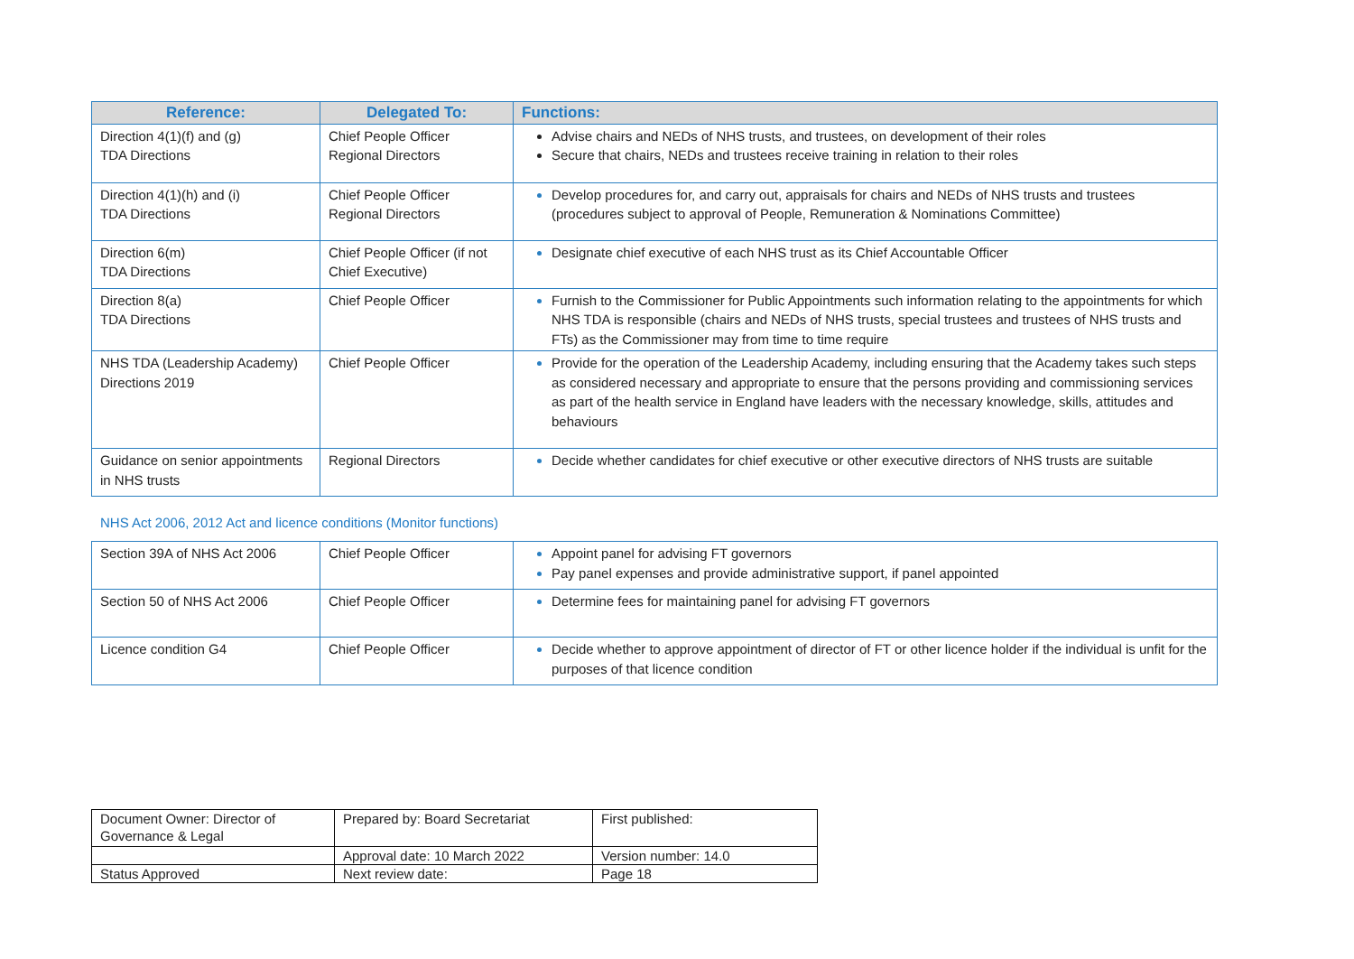| Reference: | Delegated To: | Functions: |
| --- | --- | --- |
| Direction 4(1)(f) and (g) TDA Directions | Chief People Officer Regional Directors | Advise chairs and NEDs of NHS trusts, and trustees, on development of their roles Secure that chairs, NEDs and trustees receive training in relation to their roles |
| Direction 4(1)(h) and (i) TDA Directions | Chief People Officer Regional Directors | Develop procedures for, and carry out, appraisals for chairs and NEDs of NHS trusts and trustees (procedures subject to approval of People, Remuneration & Nominations Committee) |
| Direction 6(m) TDA Directions | Chief People Officer (if not Chief Executive) | Designate chief executive of each NHS trust as its Chief Accountable Officer |
| Direction 8(a) TDA Directions | Chief People Officer | Furnish to the Commissioner for Public Appointments such information relating to the appointments for which NHS TDA is responsible (chairs and NEDs of NHS trusts, special trustees and trustees of NHS trusts and FTs) as the Commissioner may from time to time require |
| NHS TDA (Leadership Academy) Directions 2019 | Chief People Officer | Provide for the operation of the Leadership Academy, including ensuring that the Academy takes such steps as considered necessary and appropriate to ensure that the persons providing and commissioning services as part of the health service in England have leaders with the necessary knowledge, skills, attitudes and behaviours |
| Guidance on senior appointments in NHS trusts | Regional Directors | Decide whether candidates for chief executive or other executive directors of NHS trusts are suitable |
NHS Act 2006, 2012 Act and licence conditions (Monitor functions)
| Section 39A of NHS Act 2006 | Chief People Officer | Appoint panel for advising FT governors Pay panel expenses and provide administrative support, if panel appointed |
| Section 50 of NHS Act 2006 | Chief People Officer | Determine fees for maintaining panel for advising FT governors |
| Licence condition G4 | Chief People Officer | Decide whether to approve appointment of director of FT or other licence holder if the individual is unfit for the purposes of that licence condition |
| Document Owner: Director of Governance & Legal | Prepared by: Board Secretariat | First published: |
| | Approval date: 10 March 2022 | Version number: 14.0 |
| Status Approved | Next review date: | Page 18 |